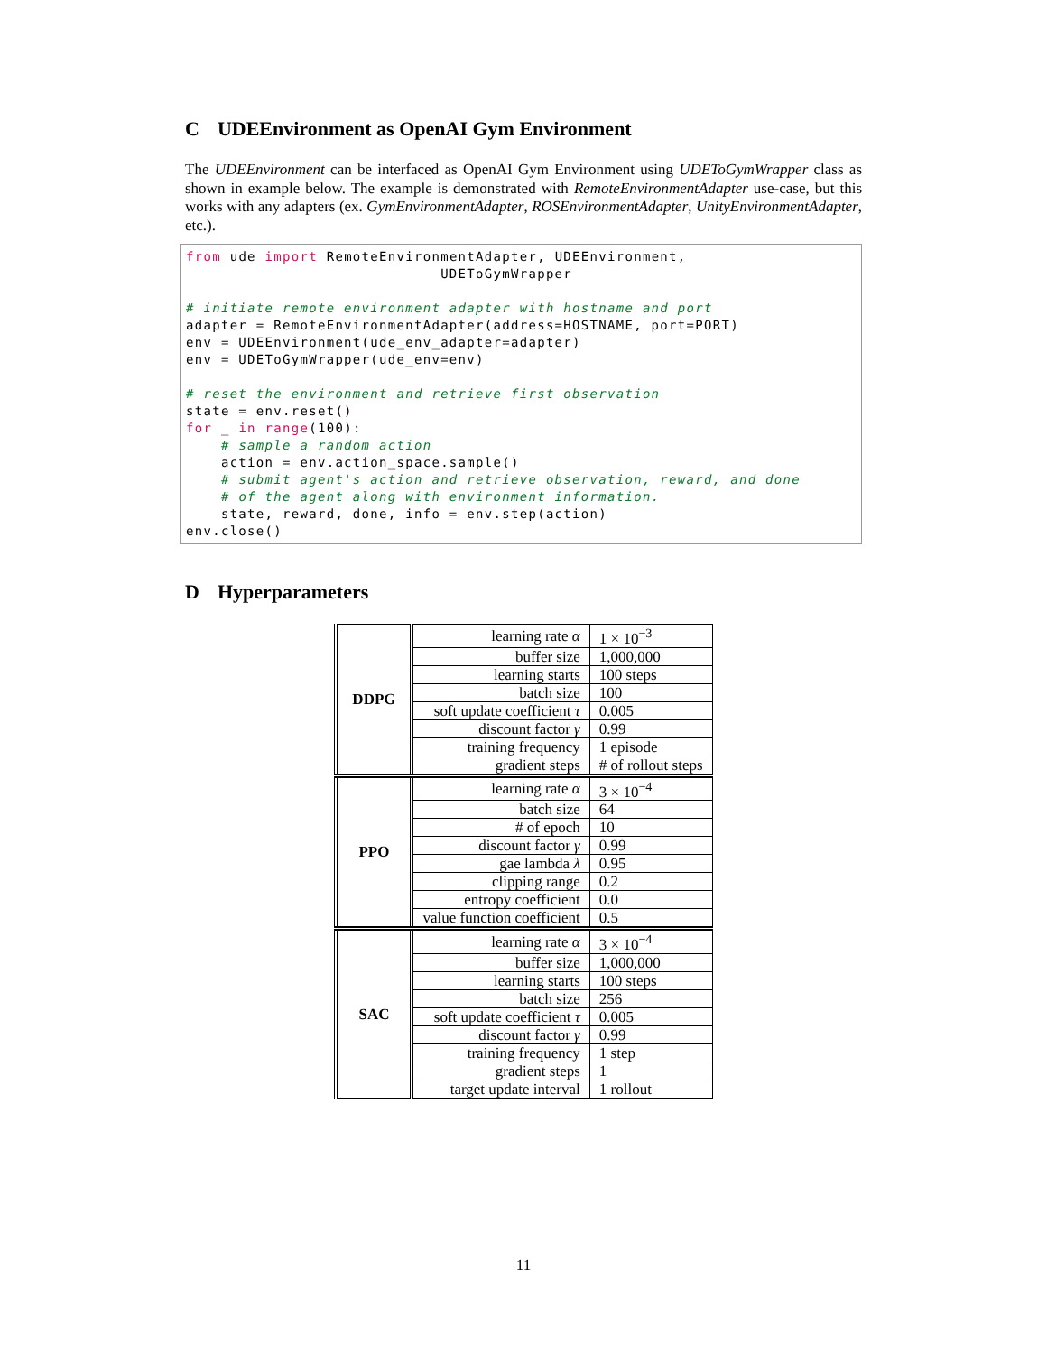C UDEEnvironment as OpenAI Gym Environment
The UDEEnvironment can be interfaced as OpenAI Gym Environment using UDEToGymWrapper class as shown in example below. The example is demonstrated with RemoteEnvironmentAdapter use-case, but this works with any adapters (ex. GymEnvironmentAdapter, ROSEnvironmentAdapter, UnityEnvironmentAdapter, etc.).
from ude import RemoteEnvironmentAdapter, UDEEnvironment,
                             UDEToGymWrapper

# initiate remote environment adapter with hostname and port
adapter = RemoteEnvironmentAdapter(address=HOSTNAME, port=PORT)
env = UDEEnvironment(ude_env_adapter=adapter)
env = UDEToGymWrapper(ude_env=env)

# reset the environment and retrieve first observation
state = env.reset()
for _ in range(100):
    # sample a random action
    action = env.action_space.sample()
    # submit agent's action and retrieve observation, reward, and done
    # of the agent along with environment information.
    state, reward, done, info = env.step(action)
env.close()
D Hyperparameters
| DDPG | learning rate α | 1 × 10<sup>−3</sup> |
| | buffer size | 1,000,000 |
| | learning starts | 100 steps |
| | batch size | 100 |
| | soft update coefficient τ | 0.005 |
| | discount factor γ | 0.99 |
| | training frequency | 1 episode |
| | gradient steps | # of rollout steps |
| PPO | learning rate α | 3 × 10<sup>−4</sup> |
| | batch size | 64 |
| | # of epoch | 10 |
| | discount factor γ | 0.99 |
| | gae lambda λ | 0.95 |
| | clipping range | 0.2 |
| | entropy coefficient | 0.0 |
| | value function coefficient | 0.5 |
| SAC | learning rate α | 3 × 10<sup>−4</sup> |
| | buffer size | 1,000,000 |
| | learning starts | 100 steps |
| | batch size | 256 |
| | soft update coefficient τ | 0.005 |
| | discount factor γ | 0.99 |
| | training frequency | 1 step |
| | gradient steps | 1 |
| | target update interval | 1 rollout |
11